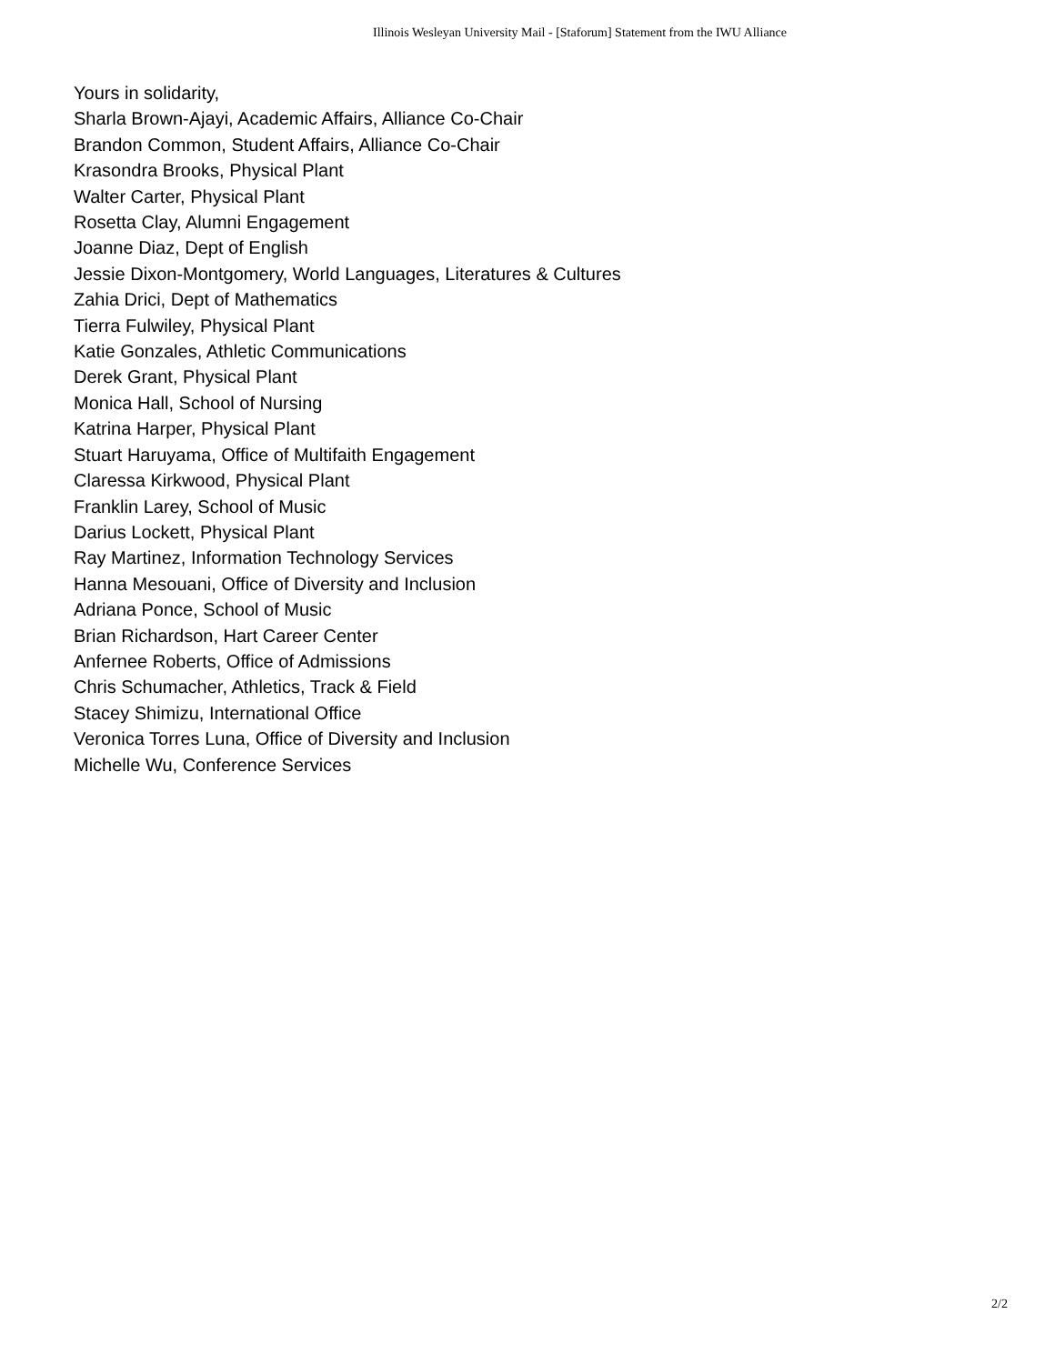Illinois Wesleyan University Mail - [Staforum] Statement from the IWU Alliance
Yours in solidarity,
Sharla Brown-Ajayi, Academic Affairs, Alliance Co-Chair
Brandon Common, Student Affairs, Alliance Co-Chair
Krasondra Brooks, Physical Plant
Walter Carter, Physical Plant
Rosetta Clay, Alumni Engagement
Joanne Diaz, Dept of English
Jessie Dixon-Montgomery, World Languages, Literatures & Cultures
Zahia Drici, Dept of Mathematics
Tierra Fulwiley, Physical Plant
Katie Gonzales, Athletic Communications
Derek Grant, Physical Plant
Monica Hall, School of Nursing
Katrina Harper, Physical Plant
Stuart Haruyama, Office of Multifaith Engagement
Claressa Kirkwood, Physical Plant
Franklin Larey, School of Music
Darius Lockett, Physical Plant
Ray Martinez, Information Technology Services
Hanna Mesouani, Office of Diversity and Inclusion
Adriana Ponce, School of Music
Brian Richardson, Hart Career Center
Anfernee Roberts, Office of Admissions
Chris Schumacher, Athletics, Track & Field
Stacey Shimizu, International Office
Veronica Torres Luna, Office of Diversity and Inclusion
Michelle Wu, Conference Services
2/2